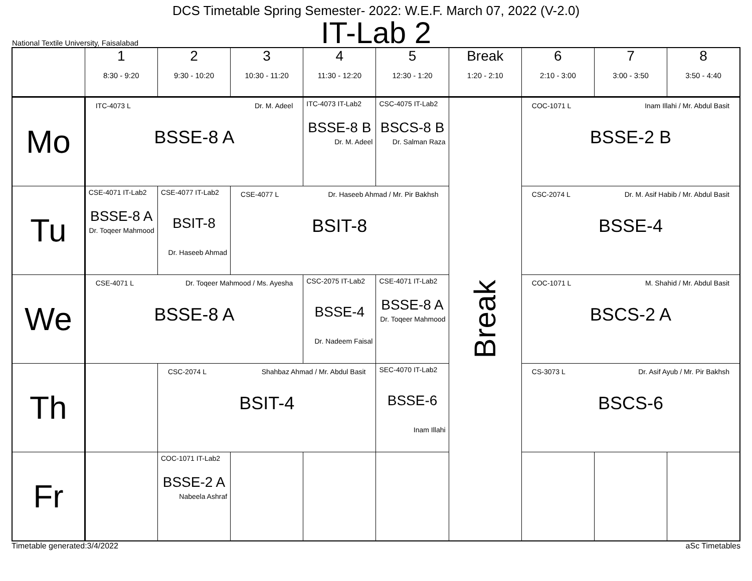DCS Timetable Spring Semester- 2022: W.E.F. March 07, 2022 (V-2.0)
IT-Lab 2
National Textile University, Faisalabad
| | 1 8:30 - 9:20 | 2 9:30 - 10:20 | 3 10:30 - 11:20 | 4 11:30 - 12:20 | 5 12:30 - 1:20 | Break 1:20 - 2:10 | 6 2:10 - 3:00 | 7 3:00 - 3:50 | 8 3:50 - 4:40 |
| --- | --- | --- | --- | --- | --- | --- | --- | --- | --- |
| Mo | ITC-4073 L Dr. M. Adeel BSSE-8 A | | | ITC-4073 IT-Lab2 BSSE-8 B Dr. M. Adeel | CSC-4075 IT-Lab2 BSCS-8 B Dr. Salman Raza | Break | COC-1071 L Inam Illahi / Mr. Abdul Basit BSSE-2 B | | |
| Tu | CSE-4071 IT-Lab2 BSSE-8 A Dr. Toqeer Mahmood | CSE-4077 IT-Lab2 BSIT-8 Dr. Haseeb Ahmad | CSE-4077 L Dr. Haseeb Ahmad / Mr. Pir Bakhsh BSIT-8 | | | | CSC-2074 L Dr. M. Asif Habib / Mr. Abdul Basit BSSE-4 | | |
| We | CSE-4071 L Dr. Toqeer Mahmood / Ms. Ayesha BSSE-8 A | | | CSC-2075 IT-Lab2 BSSE-4 Dr. Nadeem Faisal | CSE-4071 IT-Lab2 BSSE-8 A Dr. Toqeer Mahmood | | COC-1071 L M. Shahid / Mr. Abdul Basit BSCS-2 A | | |
| Th | | CSC-2074 L Shahbaz Ahmad / Mr. Abdul Basit BSIT-4 | | | SEC-4070 IT-Lab2 BSSE-6 Inam Illahi | | CS-3073 L Dr. Asif Ayub / Mr. Pir Bakhsh BSCS-6 | | |
| Fr | | COC-1071 IT-Lab2 BSSE-2 A Nabeela Ashraf | | | | | | | |
Timetable generated:3/4/2022 aSc Timetables